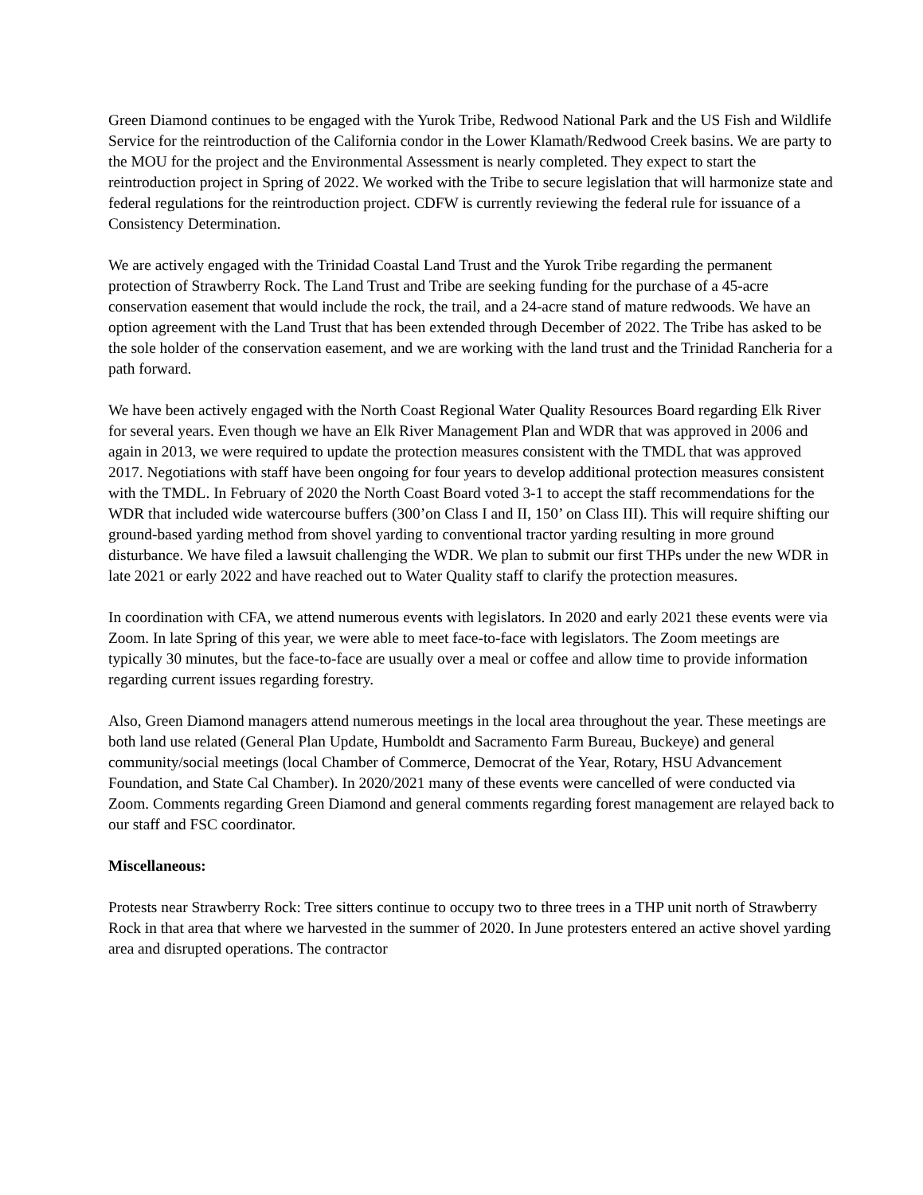Green Diamond continues to be engaged with the Yurok Tribe, Redwood National Park and the US Fish and Wildlife Service for the reintroduction of the California condor in the Lower Klamath/Redwood Creek basins. We are party to the MOU for the project and the Environmental Assessment is nearly completed. They expect to start the reintroduction project in Spring of 2022. We worked with the Tribe to secure legislation that will harmonize state and federal regulations for the reintroduction project. CDFW is currently reviewing the federal rule for issuance of a Consistency Determination.
We are actively engaged with the Trinidad Coastal Land Trust and the Yurok Tribe regarding the permanent protection of Strawberry Rock. The Land Trust and Tribe are seeking funding for the purchase of a 45-acre conservation easement that would include the rock, the trail, and a 24-acre stand of mature redwoods. We have an option agreement with the Land Trust that has been extended through December of 2022. The Tribe has asked to be the sole holder of the conservation easement, and we are working with the land trust and the Trinidad Rancheria for a path forward.
We have been actively engaged with the North Coast Regional Water Quality Resources Board regarding Elk River for several years. Even though we have an Elk River Management Plan and WDR that was approved in 2006 and again in 2013, we were required to update the protection measures consistent with the TMDL that was approved 2017. Negotiations with staff have been ongoing for four years to develop additional protection measures consistent with the TMDL. In February of 2020 the North Coast Board voted 3-1 to accept the staff recommendations for the WDR that included wide watercourse buffers (300’on Class I and II, 150’ on Class III). This will require shifting our ground-based yarding method from shovel yarding to conventional tractor yarding resulting in more ground disturbance. We have filed a lawsuit challenging the WDR. We plan to submit our first THPs under the new WDR in late 2021 or early 2022 and have reached out to Water Quality staff to clarify the protection measures.
In coordination with CFA, we attend numerous events with legislators. In 2020 and early 2021 these events were via Zoom. In late Spring of this year, we were able to meet face-to-face with legislators. The Zoom meetings are typically 30 minutes, but the face-to-face are usually over a meal or coffee and allow time to provide information regarding current issues regarding forestry.
Also, Green Diamond managers attend numerous meetings in the local area throughout the year. These meetings are both land use related (General Plan Update, Humboldt and Sacramento Farm Bureau, Buckeye) and general community/social meetings (local Chamber of Commerce, Democrat of the Year, Rotary, HSU Advancement Foundation, and State Cal Chamber). In 2020/2021 many of these events were cancelled of were conducted via Zoom. Comments regarding Green Diamond and general comments regarding forest management are relayed back to our staff and FSC coordinator.
Miscellaneous:
Protests near Strawberry Rock: Tree sitters continue to occupy two to three trees in a THP unit north of Strawberry Rock in that area that where we harvested in the summer of 2020. In June protesters entered an active shovel yarding area and disrupted operations. The contractor